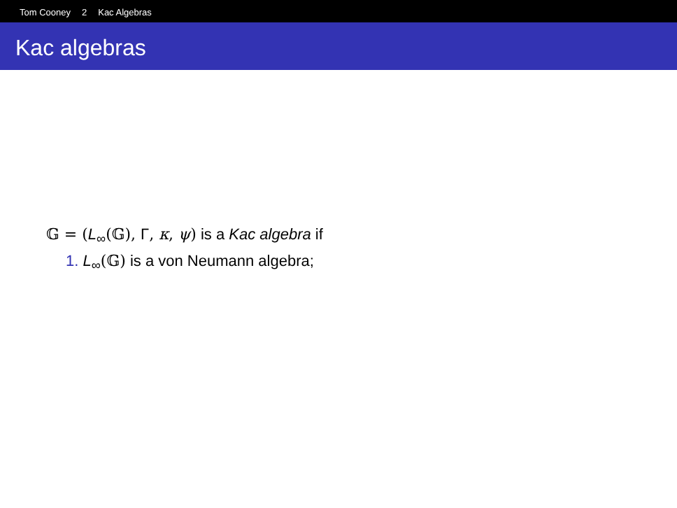Tom Cooney 2 Kac Algebras
Kac algebras
𝔾 = (L<sub>∞</sub>(𝔾), Γ, κ, ψ) is a Kac algebra if
1. L<sub>∞</sub>(𝔾) is a von Neumann algebra;